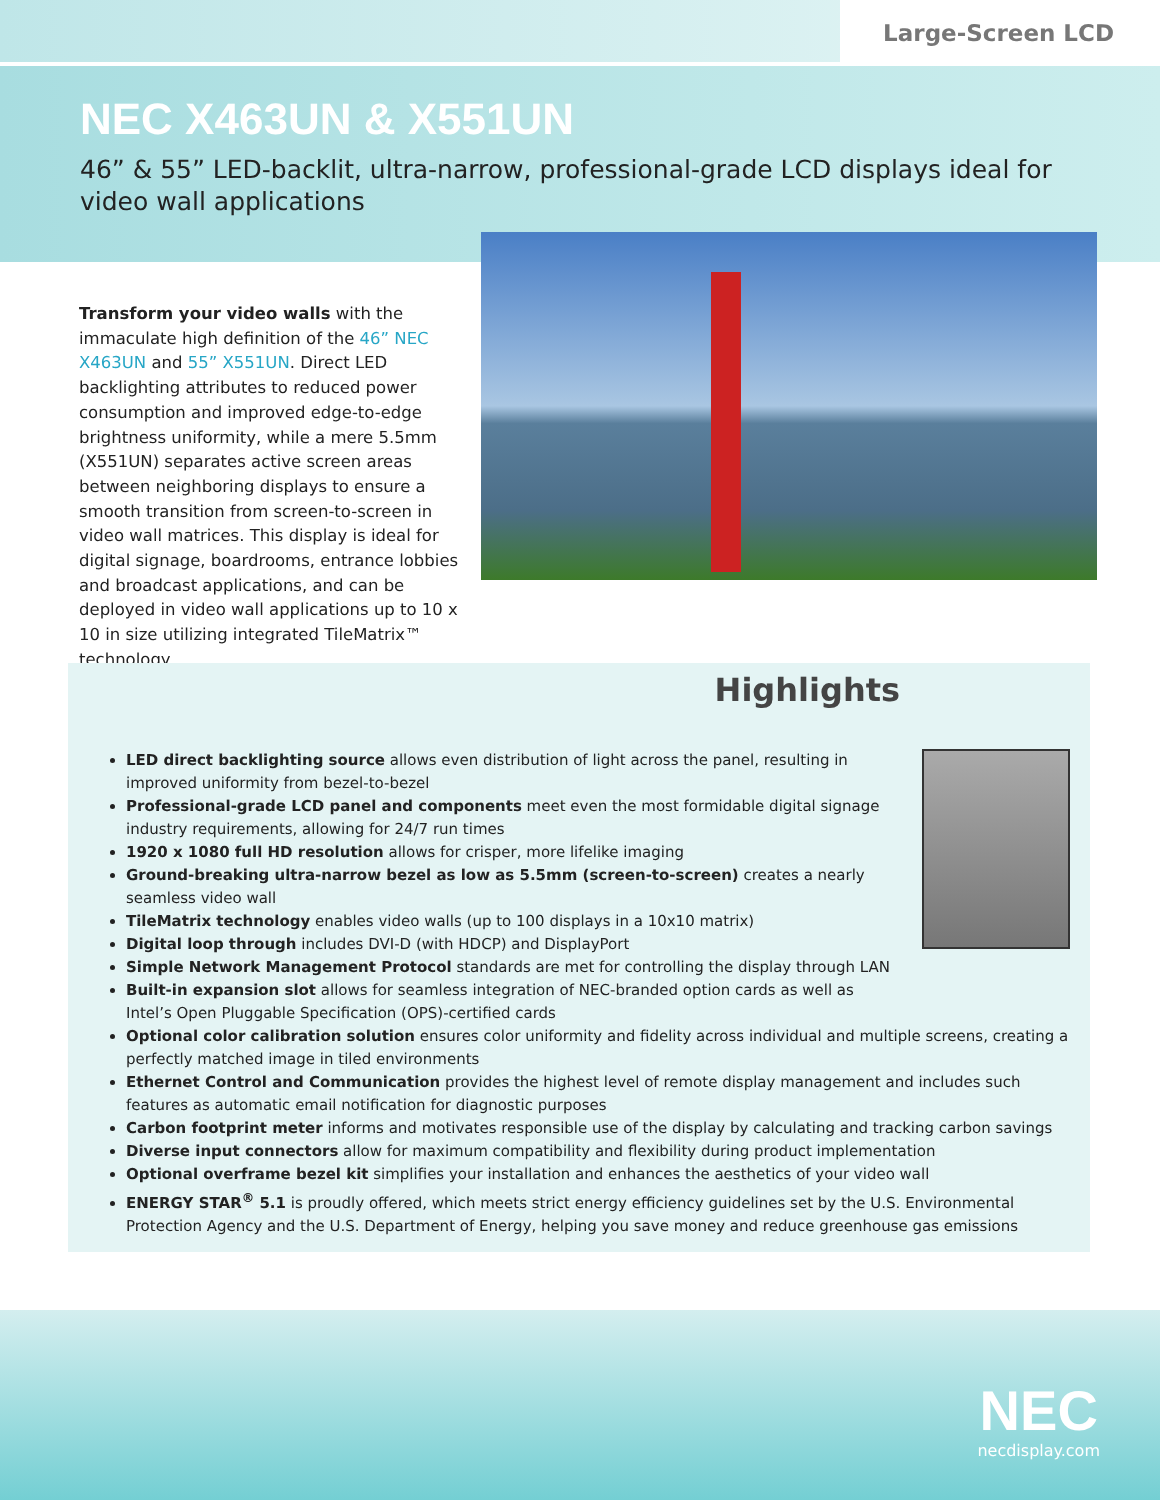Large-Screen LCD
NEC X463UN & X551UN
46” & 55” LED-backlit, ultra-narrow, professional-grade LCD displays ideal for video wall applications
Transform your video walls with the immaculate high definition of the 46” NEC X463UN and 55” X551UN. Direct LED backlighting attributes to reduced power consumption and improved edge-to-edge brightness uniformity, while a mere 5.5mm (X551UN) separates active screen areas between neighboring displays to ensure a smooth transition from screen-to-screen in video wall matrices. This display is ideal for digital signage, boardrooms, entrance lobbies and broadcast applications, and can be deployed in video wall applications up to 10 x 10 in size utilizing integrated TileMatrix™ technology.
Highlights
LED direct backlighting source allows even distribution of light across the panel, resulting in improved uniformity from bezel-to-bezel
Professional-grade LCD panel and components meet even the most formidable digital signage industry requirements, allowing for 24/7 run times
1920 x 1080 full HD resolution allows for crisper, more lifelike imaging
Ground-breaking ultra-narrow bezel as low as 5.5mm (screen-to-screen) creates a nearly seamless video wall
TileMatrix technology enables video walls (up to 100 displays in a 10x10 matrix)
Digital loop through includes DVI-D (with HDCP) and DisplayPort
Simple Network Management Protocol standards are met for controlling the display through LAN
Built-in expansion slot allows for seamless integration of NEC-branded option cards as well as Intel’s Open Pluggable Specification (OPS)-certified cards
Optional color calibration solution ensures color uniformity and fidelity across individual and multiple screens, creating a perfectly matched image in tiled environments
Ethernet Control and Communication provides the highest level of remote display management and includes such features as automatic email notification for diagnostic purposes
Carbon footprint meter informs and motivates responsible use of the display by calculating and tracking carbon savings
Diverse input connectors allow for maximum compatibility and flexibility during product implementation
Optional overframe bezel kit simplifies your installation and enhances the aesthetics of your video wall
ENERGY STAR<sup>®</sup> 5.1 is proudly offered, which meets strict energy efficiency guidelines set by the U.S. Environmental Protection Agency and the U.S. Department of Energy, helping you save money and reduce greenhouse gas emissions
NEC
necdisplay.com